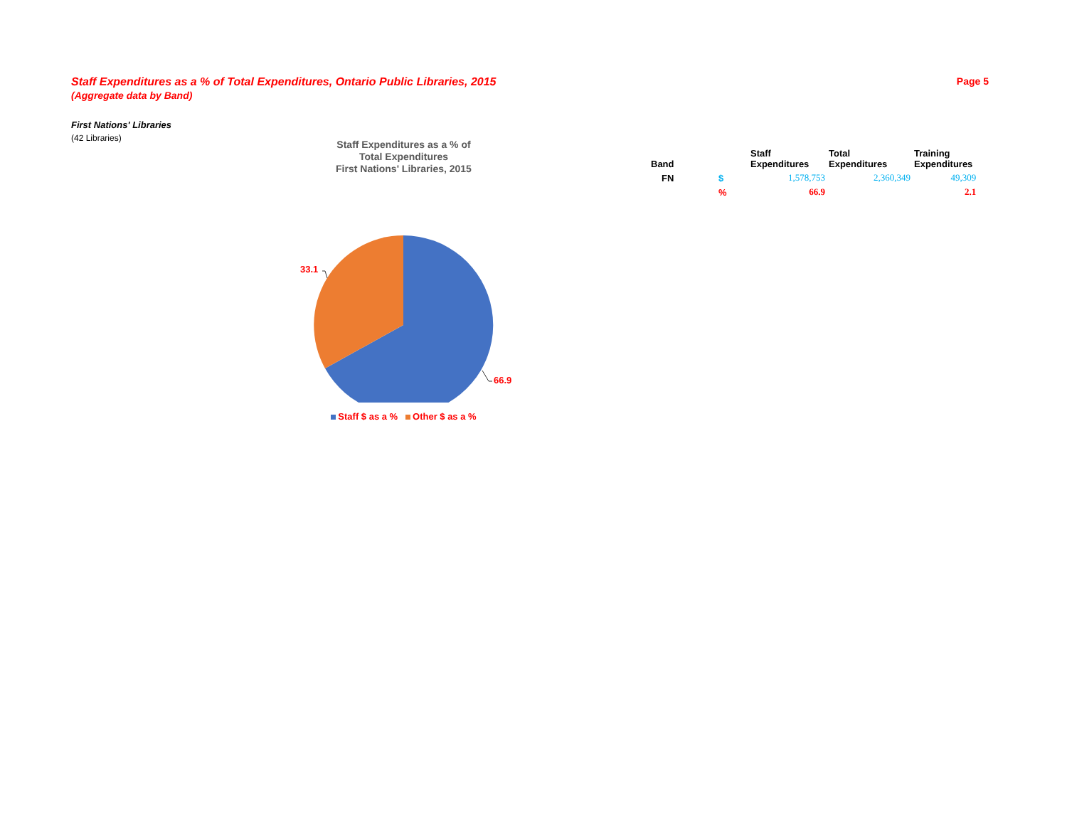Staff Expenditures as a % of Total Expenditures, Ontario Public Libraries, 2015 Page 5
(Aggregate data by Band)
First Nations' Libraries
(42 Libraries)
Staff Expenditures as a % of
Total Expenditures
First Nations' Libraries, 2015
33.1
66.9
Staff $ as a % Other $ as a %
| Band | | Staff Expenditures | Total Expenditures | Training Expenditures |
| --- | --- | --- | --- | --- |
| FN | $ | 1,578,753 | 2,360,349 | 49,309 |
| | % | 66.9 | | 2.1 |